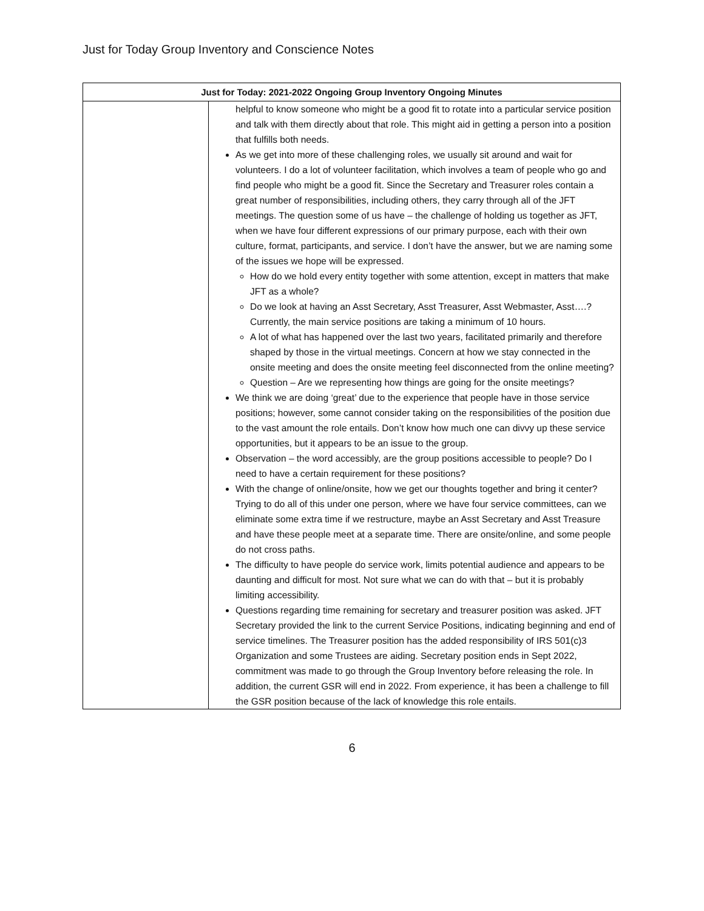Just for Today Group Inventory and Conscience Notes
| Just for Today: 2021-2022 Ongoing Group Inventory Ongoing Minutes | |
| --- | --- |
| | helpful to know someone who might be a good fit to rotate into a particular service position and talk with them directly about that role. This might aid in getting a person into a position that fulfills both needs. As we get into more of these challenging roles, we usually sit around and wait for volunteers. I do a lot of volunteer facilitation, which involves a team of people who go and find people who might be a good fit. Since the Secretary and Treasurer roles contain a great number of responsibilities, including others, they carry through all of the JFT meetings. The question some of us have – the challenge of holding us together as JFT, when we have four different expressions of our primary purpose, each with their own culture, format, participants, and service. I don’t have the answer, but we are naming some of the issues we hope will be expressed. How do we hold every entity together with some attention, except in matters that make JFT as a whole? Do we look at having an Asst Secretary, Asst Treasurer, Asst Webmaster, Asst….? Currently, the main service positions are taking a minimum of 10 hours. A lot of what has happened over the last two years, facilitated primarily and therefore shaped by those in the virtual meetings. Concern at how we stay connected in the onsite meeting and does the onsite meeting feel disconnected from the online meeting? Question – Are we representing how things are going for the onsite meetings? We think we are doing ‘great’ due to the experience that people have in those service positions; however, some cannot consider taking on the responsibilities of the position due to the vast amount the role entails. Don’t know how much one can divvy up these service opportunities, but it appears to be an issue to the group. Observation – the word accessibly, are the group positions accessible to people? Do I need to have a certain requirement for these positions? With the change of online/onsite, how we get our thoughts together and bring it center? Trying to do all of this under one person, where we have four service committees, can we eliminate some extra time if we restructure, maybe an Asst Secretary and Asst Treasure and have these people meet at a separate time. There are onsite/online, and some people do not cross paths. The difficulty to have people do service work, limits potential audience and appears to be daunting and difficult for most. Not sure what we can do with that – but it is probably limiting accessibility. Questions regarding time remaining for secretary and treasurer position was asked. JFT Secretary provided the link to the current Service Positions, indicating beginning and end of service timelines. The Treasurer position has the added responsibility of IRS 501(c)3 Organization and some Trustees are aiding. Secretary position ends in Sept 2022, commitment was made to go through the Group Inventory before releasing the role. In addition, the current GSR will end in 2022. From experience, it has been a challenge to fill the GSR position because of the lack of knowledge this role entails. |
6